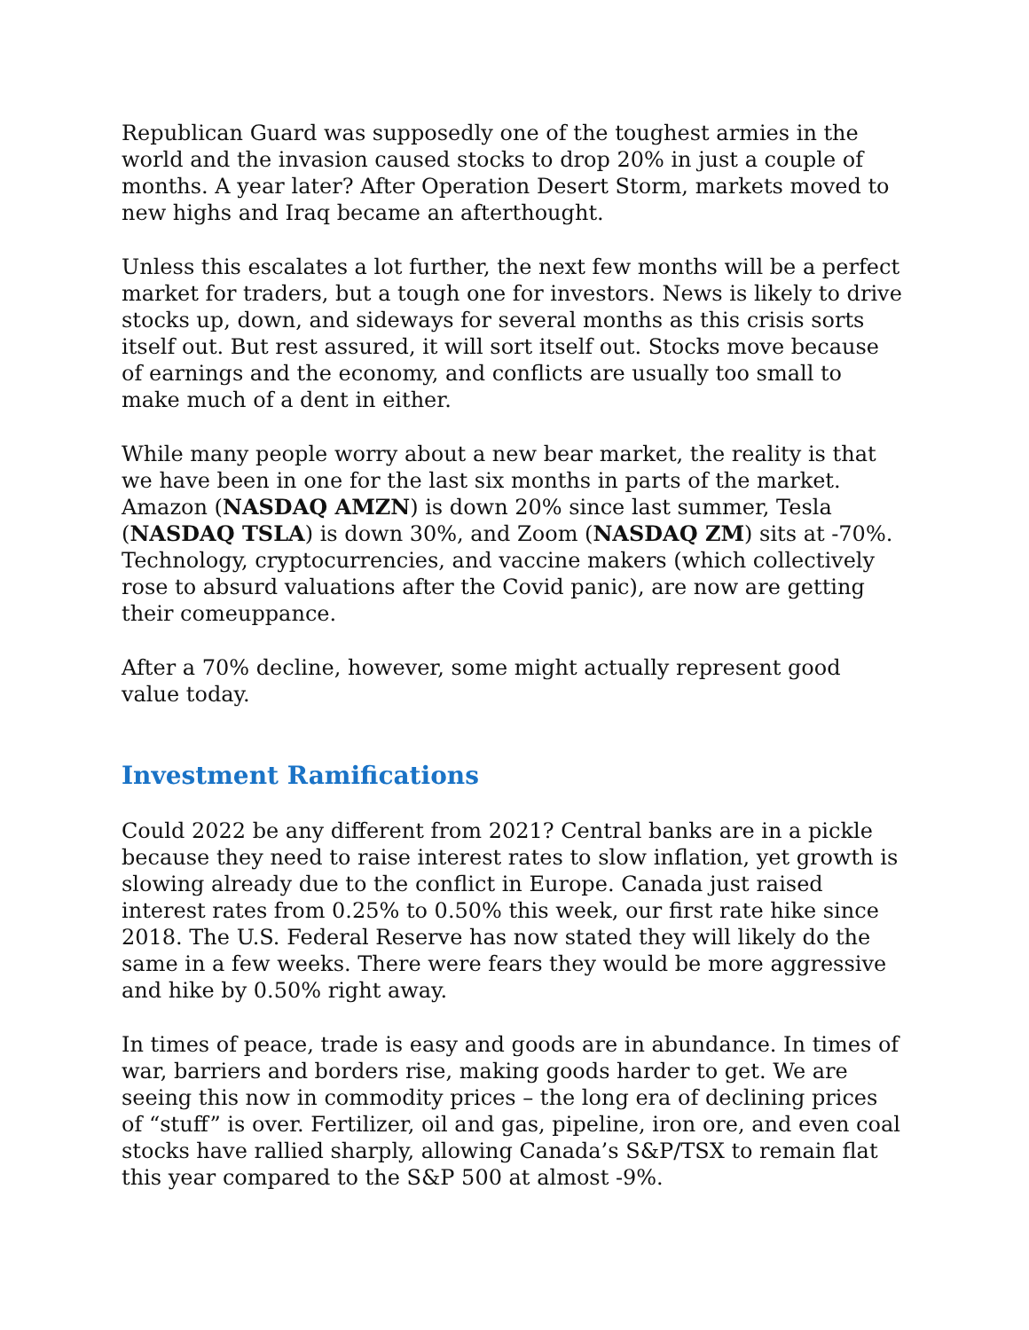Republican Guard was supposedly one of the toughest armies in the world and the invasion caused stocks to drop 20% in just a couple of months. A year later? After Operation Desert Storm, markets moved to new highs and Iraq became an afterthought.
Unless this escalates a lot further, the next few months will be a perfect market for traders, but a tough one for investors. News is likely to drive stocks up, down, and sideways for several months as this crisis sorts itself out. But rest assured, it will sort itself out. Stocks move because of earnings and the economy, and conflicts are usually too small to make much of a dent in either.
While many people worry about a new bear market, the reality is that we have been in one for the last six months in parts of the market. Amazon (NASDAQ AMZN) is down 20% since last summer, Tesla (NASDAQ TSLA) is down 30%, and Zoom (NASDAQ ZM) sits at -70%. Technology, cryptocurrencies, and vaccine makers (which collectively rose to absurd valuations after the Covid panic), are now are getting their comeuppance.
After a 70% decline, however, some might actually represent good value today.
Investment Ramifications
Could 2022 be any different from 2021? Central banks are in a pickle because they need to raise interest rates to slow inflation, yet growth is slowing already due to the conflict in Europe. Canada just raised interest rates from 0.25% to 0.50% this week, our first rate hike since 2018. The U.S. Federal Reserve has now stated they will likely do the same in a few weeks. There were fears they would be more aggressive and hike by 0.50% right away.
In times of peace, trade is easy and goods are in abundance. In times of war, barriers and borders rise, making goods harder to get. We are seeing this now in commodity prices – the long era of declining prices of “stuff” is over. Fertilizer, oil and gas, pipeline, iron ore, and even coal stocks have rallied sharply, allowing Canada’s S&P/TSX to remain flat this year compared to the S&P 500 at almost -9%.